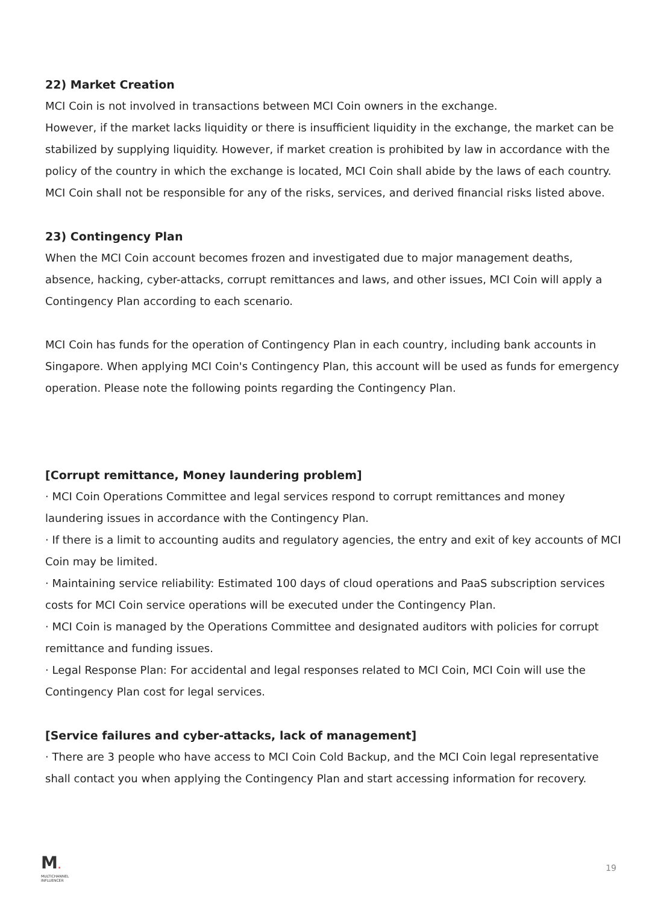22) Market Creation
MCI Coin is not involved in transactions between MCI Coin owners in the exchange.
However, if the market lacks liquidity or there is insufficient liquidity in the exchange, the market can be stabilized by supplying liquidity. However, if market creation is prohibited by law in accordance with the policy of the country in which the exchange is located, MCI Coin shall abide by the laws of each country.
MCI Coin shall not be responsible for any of the risks, services, and derived financial risks listed above.
23) Contingency Plan
When the MCI Coin account becomes frozen and investigated due to major management deaths, absence, hacking, cyber-attacks, corrupt remittances and laws, and other issues, MCI Coin will apply a Contingency Plan according to each scenario.
MCI Coin has funds for the operation of Contingency Plan in each country, including bank accounts in Singapore. When applying MCI Coin's Contingency Plan, this account will be used as funds for emergency operation. Please note the following points regarding the Contingency Plan.
[Corrupt remittance, Money laundering problem]
· MCI Coin Operations Committee and legal services respond to corrupt remittances and money laundering issues in accordance with the Contingency Plan.
· If there is a limit to accounting audits and regulatory agencies, the entry and exit of key accounts of MCI Coin may be limited.
· Maintaining service reliability: Estimated 100 days of cloud operations and PaaS subscription services costs for MCI Coin service operations will be executed under the Contingency Plan.
· MCI Coin is managed by the Operations Committee and designated auditors with policies for corrupt remittance and funding issues.
· Legal Response Plan: For accidental and legal responses related to MCI Coin, MCI Coin will use the Contingency Plan cost for legal services.
[Service failures and cyber-attacks, lack of management]
· There are 3 people who have access to MCI Coin Cold Backup, and the MCI Coin legal representative shall contact you when applying the Contingency Plan and start accessing information for recovery.
M.
MULTICHANNEL
INFLUENCER
19